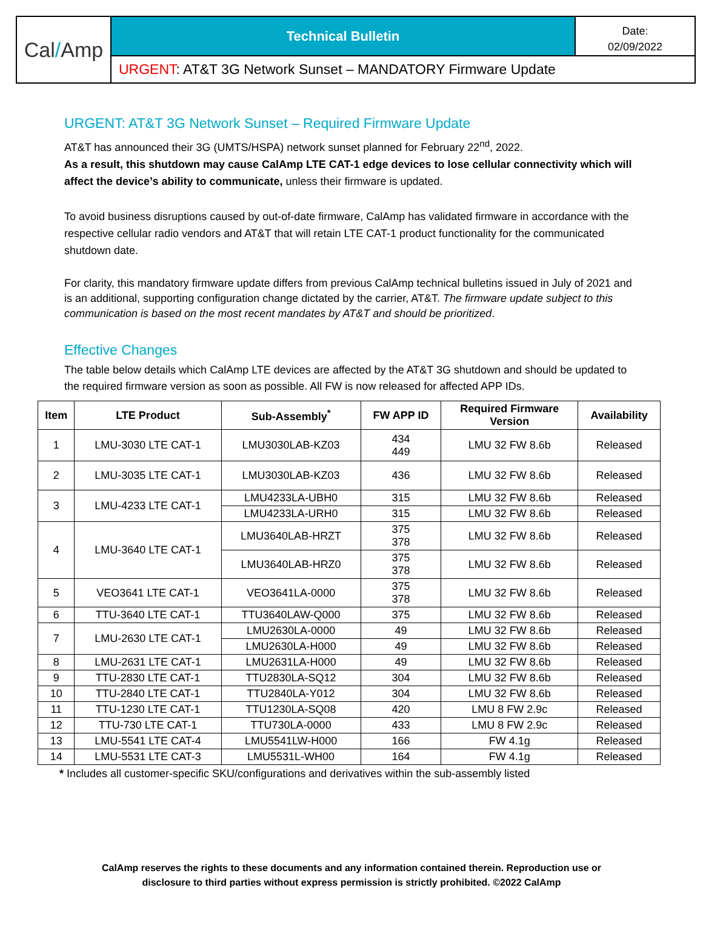Cal / Amp
Technical Bulletin
Date:
02/09/2022
URGENT: AT&T 3G Network Sunset – MANDATORY Firmware Update
URGENT: AT&T 3G Network Sunset – Required Firmware Update
AT&T has announced their 3G (UMTS/HSPA) network sunset planned for February 22<sup>nd</sup>, 2022.
As a result, this shutdown may cause CalAmp LTE CAT-1 edge devices to lose cellular connectivity which will affect the device’s ability to communicate, unless their firmware is updated.
To avoid business disruptions caused by out-of-date firmware, CalAmp has validated firmware in accordance with the respective cellular radio vendors and AT&T that will retain LTE CAT-1 product functionality for the communicated shutdown date.
For clarity, this mandatory firmware update differs from previous CalAmp technical bulletins issued in July of 2021 and is an additional, supporting configuration change dictated by the carrier, AT&T. The firmware update subject to this communication is based on the most recent mandates by AT&T and should be prioritized.
Effective Changes
The table below details which CalAmp LTE devices are affected by the AT&T 3G shutdown and should be updated to the required firmware version as soon as possible. All FW is now released for affected APP IDs.
| Item | LTE Product | Sub-Assembly<sup>*</sup> | FW APP ID | Required Firmware Version | Availability |
| --- | --- | --- | --- | --- | --- |
| 1 | LMU-3030 LTE CAT-1 | LMU3030LAB-KZ03 | 434 449 | LMU 32 FW 8.6b | Released |
| 2 | LMU-3035 LTE CAT-1 | LMU3030LAB-KZ03 | 436 | LMU 32 FW 8.6b | Released |
| 3 | LMU-4233 LTE CAT-1 | LMU4233LA-UBH0 | 315 | LMU 32 FW 8.6b | Released |
| | | LMU4233LA-URH0 | 315 | LMU 32 FW 8.6b | Released |
| 4 | LMU-3640 LTE CAT-1 | LMU3640LAB-HRZT | 375 378 | LMU 32 FW 8.6b | Released |
| | | LMU3640LAB-HRZ0 | 375 378 | LMU 32 FW 8.6b | Released |
| 5 | VEO3641 LTE CAT-1 | VEO3641LA-0000 | 375 378 | LMU 32 FW 8.6b | Released |
| 6 | TTU-3640 LTE CAT-1 | TTU3640LAW-Q000 | 375 | LMU 32 FW 8.6b | Released |
| 7 | LMU-2630 LTE CAT-1 | LMU2630LA-0000 | 49 | LMU 32 FW 8.6b | Released |
| | | LMU2630LA-H000 | 49 | LMU 32 FW 8.6b | Released |
| 8 | LMU-2631 LTE CAT-1 | LMU2631LA-H000 | 49 | LMU 32 FW 8.6b | Released |
| 9 | TTU-2830 LTE CAT-1 | TTU2830LA-SQ12 | 304 | LMU 32 FW 8.6b | Released |
| 10 | TTU-2840 LTE CAT-1 | TTU2840LA-Y012 | 304 | LMU 32 FW 8.6b | Released |
| 11 | TTU-1230 LTE CAT-1 | TTU1230LA-SQ08 | 420 | LMU 8 FW 2.9c | Released |
| 12 | TTU-730 LTE CAT-1 | TTU730LA-0000 | 433 | LMU 8 FW 2.9c | Released |
| 13 | LMU-5541 LTE CAT-4 | LMU5541LW-H000 | 166 | FW 4.1g | Released |
| 14 | LMU-5531 LTE CAT-3 | LMU5531L-WH00 | 164 | FW 4.1g | Released |
* Includes all customer-specific SKU/configurations and derivatives within the sub-assembly listed
CalAmp reserves the rights to these documents and any information contained therein. Reproduction use or
disclosure to third parties without express permission is strictly prohibited. ©2022 CalAmp